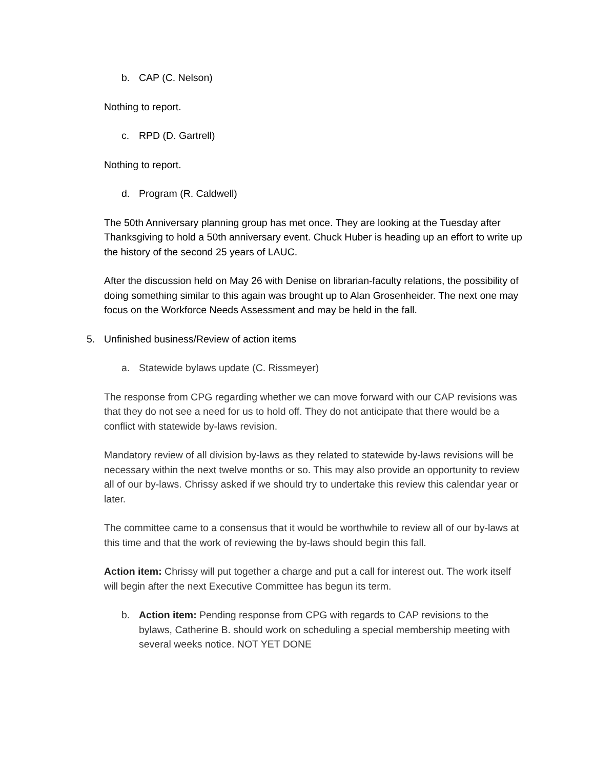b. CAP (C. Nelson)
Nothing to report.
c. RPD (D. Gartrell)
Nothing to report.
d. Program (R. Caldwell)
The 50th Anniversary planning group has met once. They are looking at the Tuesday after Thanksgiving to hold a 50th anniversary event. Chuck Huber is heading up an effort to write up the history of the second 25 years of LAUC.
After the discussion held on May 26 with Denise on librarian-faculty relations, the possibility of doing something similar to this again was brought up to Alan Grosenheider. The next one may focus on the Workforce Needs Assessment and may be held in the fall.
5. Unfinished business/Review of action items
a. Statewide bylaws update (C. Rissmeyer)
The response from CPG regarding whether we can move forward with our CAP revisions was that they do not see a need for us to hold off. They do not anticipate that there would be a conflict with statewide by-laws revision.
Mandatory review of all division by-laws as they related to statewide by-laws revisions will be necessary within the next twelve months or so. This may also provide an opportunity to review all of our by-laws. Chrissy asked if we should try to undertake this review this calendar year or later.
The committee came to a consensus that it would be worthwhile to review all of our by-laws at this time and that the work of reviewing the by-laws should begin this fall.
Action item: Chrissy will put together a charge and put a call for interest out. The work itself will begin after the next Executive Committee has begun its term.
b. Action item: Pending response from CPG with regards to CAP revisions to the bylaws, Catherine B. should work on scheduling a special membership meeting with several weeks notice. NOT YET DONE